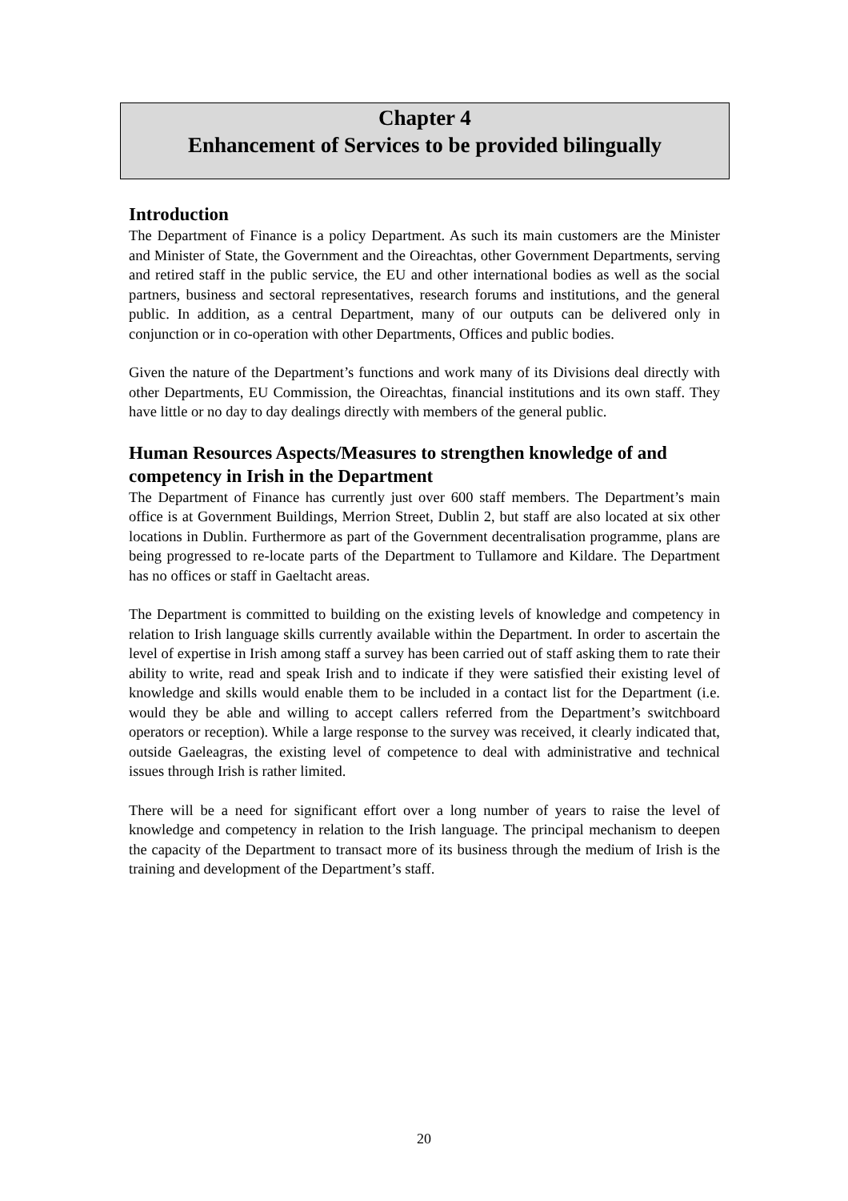Chapter 4
Enhancement of Services to be provided bilingually
Introduction
The Department of Finance is a policy Department. As such its main customers are the Minister and Minister of State, the Government and the Oireachtas, other Government Departments, serving and retired staff in the public service, the EU and other international bodies as well as the social partners, business and sectoral representatives, research forums and institutions, and the general public. In addition, as a central Department, many of our outputs can be delivered only in conjunction or in co-operation with other Departments, Offices and public bodies.
Given the nature of the Department’s functions and work many of its Divisions deal directly with other Departments, EU Commission, the Oireachtas, financial institutions and its own staff. They have little or no day to day dealings directly with members of the general public.
Human Resources Aspects/Measures to strengthen knowledge of and competency in Irish in the Department
The Department of Finance has currently just over 600 staff members. The Department’s main office is at Government Buildings, Merrion Street, Dublin 2, but staff are also located at six other locations in Dublin. Furthermore as part of the Government decentralisation programme, plans are being progressed to re-locate parts of the Department to Tullamore and Kildare. The Department has no offices or staff in Gaeltacht areas.
The Department is committed to building on the existing levels of knowledge and competency in relation to Irish language skills currently available within the Department. In order to ascertain the level of expertise in Irish among staff a survey has been carried out of staff asking them to rate their ability to write, read and speak Irish and to indicate if they were satisfied their existing level of knowledge and skills would enable them to be included in a contact list for the Department (i.e. would they be able and willing to accept callers referred from the Department’s switchboard operators or reception). While a large response to the survey was received, it clearly indicated that, outside Gaeleagras, the existing level of competence to deal with administrative and technical issues through Irish is rather limited.
There will be a need for significant effort over a long number of years to raise the level of knowledge and competency in relation to the Irish language. The principal mechanism to deepen the capacity of the Department to transact more of its business through the medium of Irish is the training and development of the Department’s staff.
20